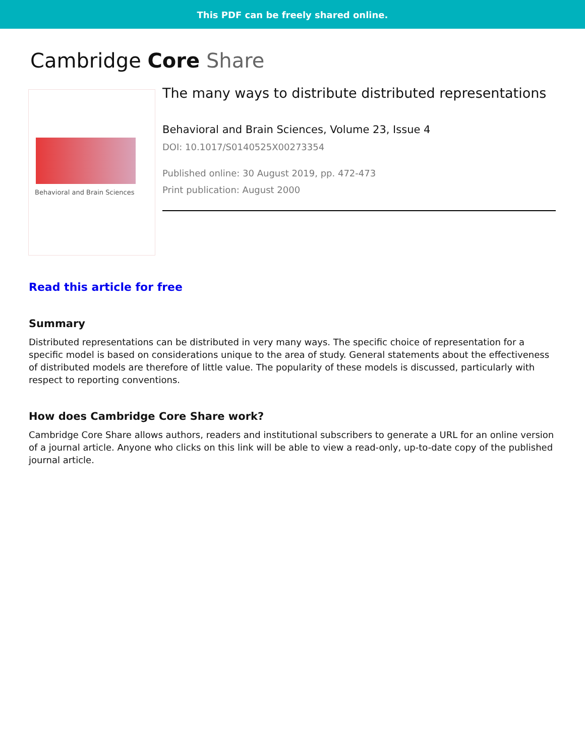This PDF can be freely shared online.
Cambridge Core Share
Behavioral and Brain Sciences
The many ways to distribute distributed representations
Behavioral and Brain Sciences, Volume 23, Issue 4
DOI: 10.1017/S0140525X00273354
Published online: 30 August 2019, pp. 472-473
Print publication: August 2000
Read this article for free
Summary
Distributed representations can be distributed in very many ways. The specific choice of representation for a specific model is based on considerations unique to the area of study. General statements about the effectiveness of distributed models are therefore of little value. The popularity of these models is discussed, particularly with respect to reporting conventions.
How does Cambridge Core Share work?
Cambridge Core Share allows authors, readers and institutional subscribers to generate a URL for an online version of a journal article. Anyone who clicks on this link will be able to view a read-only, up-to-date copy of the published journal article.